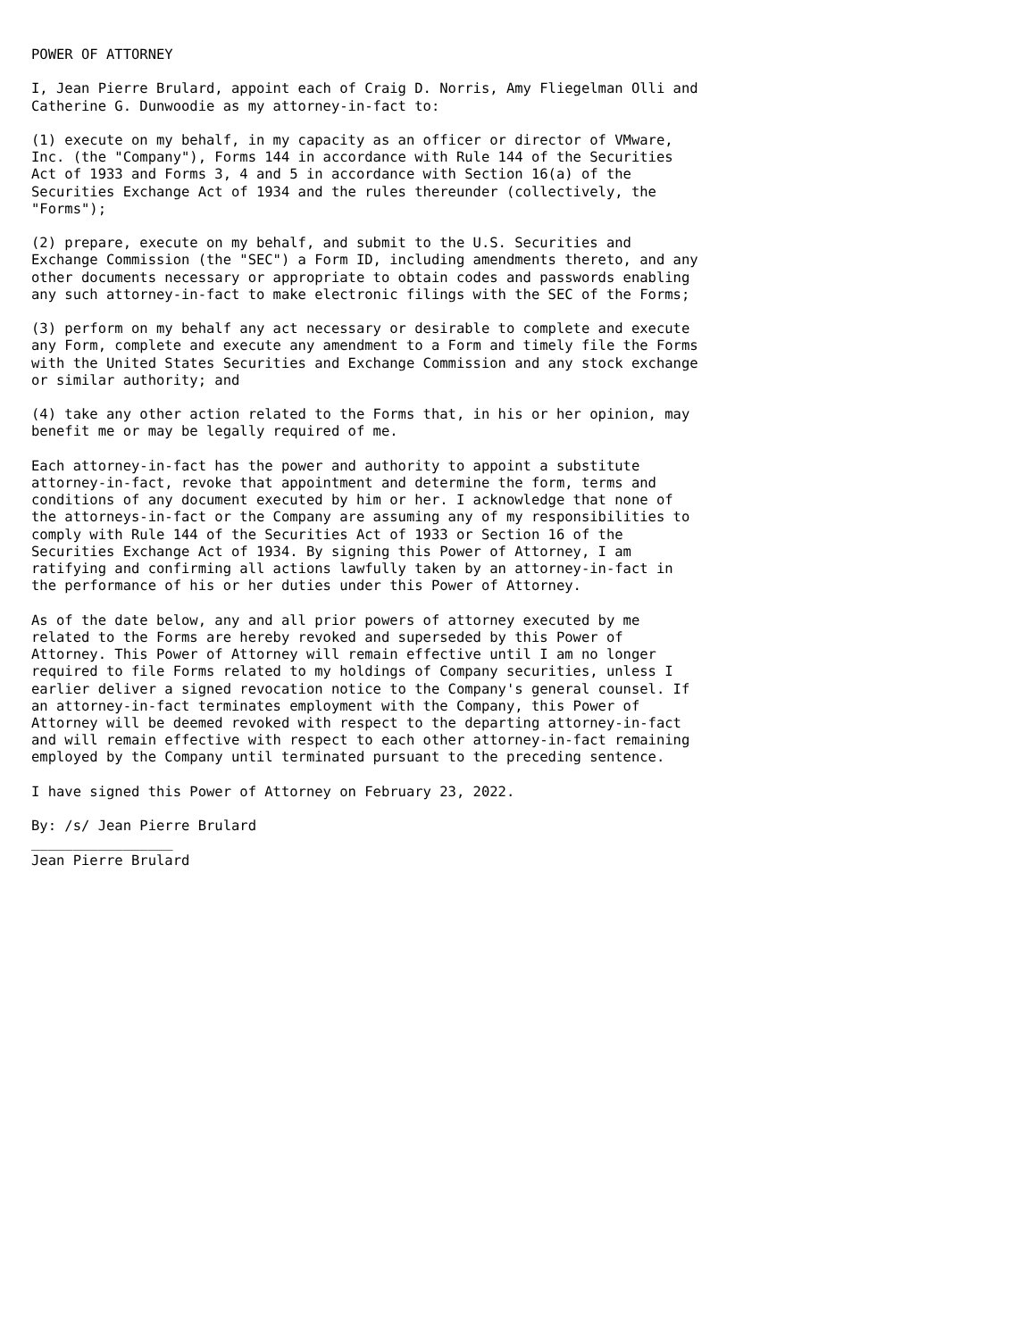POWER OF ATTORNEY

I, Jean Pierre Brulard, appoint each of Craig D. Norris, Amy Fliegelman Olli and
Catherine G. Dunwoodie as my attorney-in-fact to:

(1) execute on my behalf, in my capacity as an officer or director of VMware,
Inc. (the "Company"), Forms 144 in accordance with Rule 144 of the Securities
Act of 1933 and Forms 3, 4 and 5 in accordance with Section 16(a) of the
Securities Exchange Act of 1934 and the rules thereunder (collectively, the
"Forms");

(2) prepare, execute on my behalf, and submit to the U.S. Securities and
Exchange Commission (the "SEC") a Form ID, including amendments thereto, and any
other documents necessary or appropriate to obtain codes and passwords enabling
any such attorney-in-fact to make electronic filings with the SEC of the Forms;

(3) perform on my behalf any act necessary or desirable to complete and execute
any Form, complete and execute any amendment to a Form and timely file the Forms
with the United States Securities and Exchange Commission and any stock exchange
or similar authority; and

(4) take any other action related to the Forms that, in his or her opinion, may
benefit me or may be legally required of me.

Each attorney-in-fact has the power and authority to appoint a substitute
attorney-in-fact, revoke that appointment and determine the form, terms and
conditions of any document executed by him or her. I acknowledge that none of
the attorneys-in-fact or the Company are assuming any of my responsibilities to
comply with Rule 144 of the Securities Act of 1933 or Section 16 of the
Securities Exchange Act of 1934. By signing this Power of Attorney, I am
ratifying and confirming all actions lawfully taken by an attorney-in-fact in
the performance of his or her duties under this Power of Attorney.

As of the date below, any and all prior powers of attorney executed by me
related to the Forms are hereby revoked and superseded by this Power of
Attorney. This Power of Attorney will remain effective until I am no longer
required to file Forms related to my holdings of Company securities, unless I
earlier deliver a signed revocation notice to the Company's general counsel. If
an attorney-in-fact terminates employment with the Company, this Power of
Attorney will be deemed revoked with respect to the departing attorney-in-fact
and will remain effective with respect to each other attorney-in-fact remaining
employed by the Company until terminated pursuant to the preceding sentence.

I have signed this Power of Attorney on February 23, 2022.

By: /s/ Jean Pierre Brulard
_________________
Jean Pierre Brulard